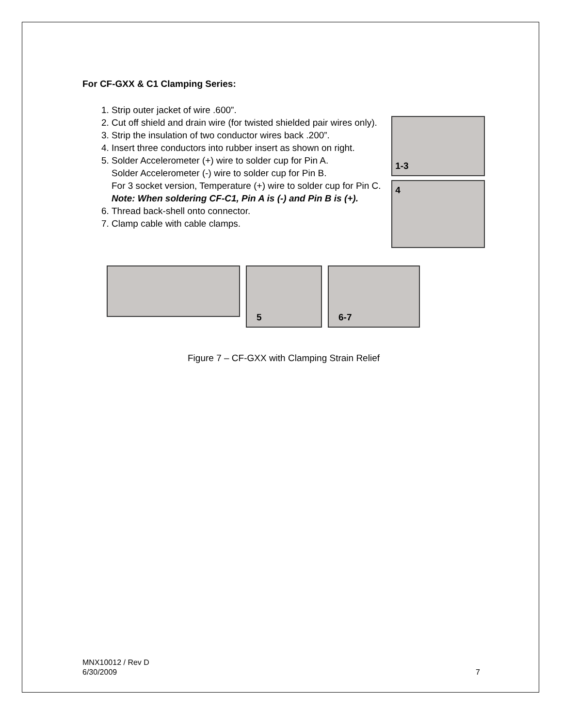For CF-GXX & C1 Clamping Series:
1. Strip outer jacket of wire .600”.
2. Cut off shield and drain wire (for twisted shielded pair wires only).
3. Strip the insulation of two conductor wires back .200”.
4. Insert three conductors into rubber insert as shown on right.
5. Solder Accelerometer (+) wire to solder cup for Pin A.
Solder Accelerometer (-) wire to solder cup for Pin B.
For 3 socket version, Temperature (+) wire to solder cup for Pin C.
Note: When soldering CF-C1, Pin A is (-) and Pin B is (+).
6. Thread back-shell onto connector.
7. Clamp cable with cable clamps.
1-3
4
5 6-7
Figure 7 – CF-GXX with Clamping Strain Relief
MNX10012 / Rev D
6/30/2009 7